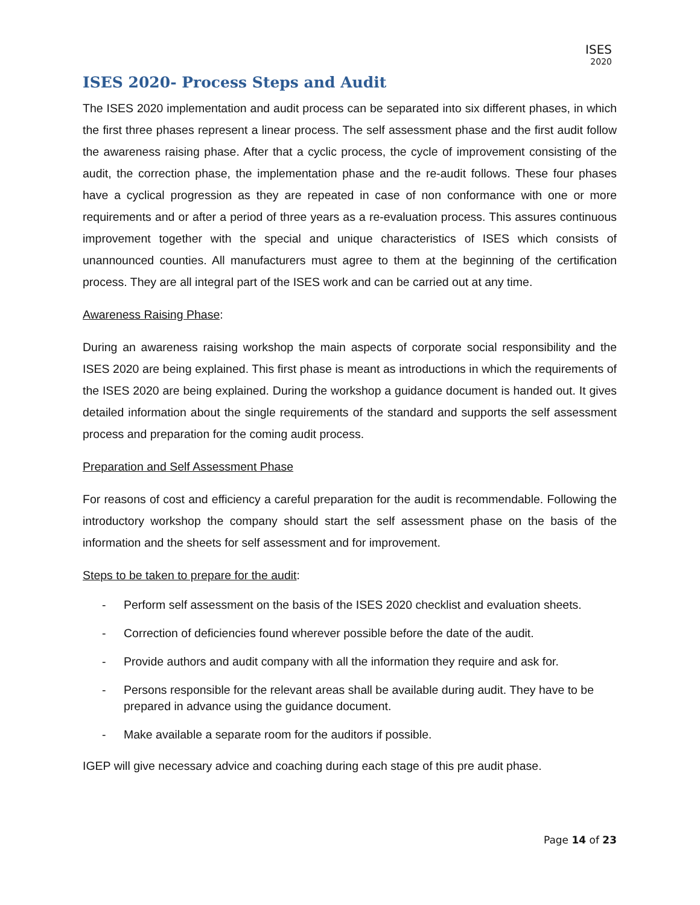ISES
2020
ISES 2020- Process Steps and Audit
The ISES 2020 implementation and audit process can be separated into six different phases, in which the first three phases represent a linear process. The self assessment phase and the first audit follow the awareness raising phase. After that a cyclic process, the cycle of improvement consisting of the audit, the correction phase, the implementation phase and the re-audit follows. These four phases have a cyclical progression as they are repeated in case of non conformance with one or more requirements and or after a period of three years as a re-evaluation process. This assures continuous improvement together with the special and unique characteristics of ISES which consists of unannounced counties. All manufacturers must agree to them at the beginning of the certification process. They are all integral part of the ISES work and can be carried out at any time.
Awareness Raising Phase:
During an awareness raising workshop the main aspects of corporate social responsibility and the ISES 2020 are being explained. This first phase is meant as introductions in which the requirements of the ISES 2020 are being explained. During the workshop a guidance document is handed out. It gives detailed information about the single requirements of the standard and supports the self assessment process and preparation for the coming audit process.
Preparation and Self Assessment Phase
For reasons of cost and efficiency a careful preparation for the audit is recommendable. Following the introductory workshop the company should start the self assessment phase on the basis of the information and the sheets for self assessment and for improvement.
Steps to be taken to prepare for the audit:
- Perform self assessment on the basis of the ISES 2020 checklist and evaluation sheets.
- Correction of deficiencies found wherever possible before the date of the audit.
- Provide authors and audit company with all the information they require and ask for.
- Persons responsible for the relevant areas shall be available during audit. They have to be prepared in advance using the guidance document.
- Make available a separate room for the auditors if possible.
IGEP will give necessary advice and coaching during each stage of this pre audit phase.
Page 14 of 23